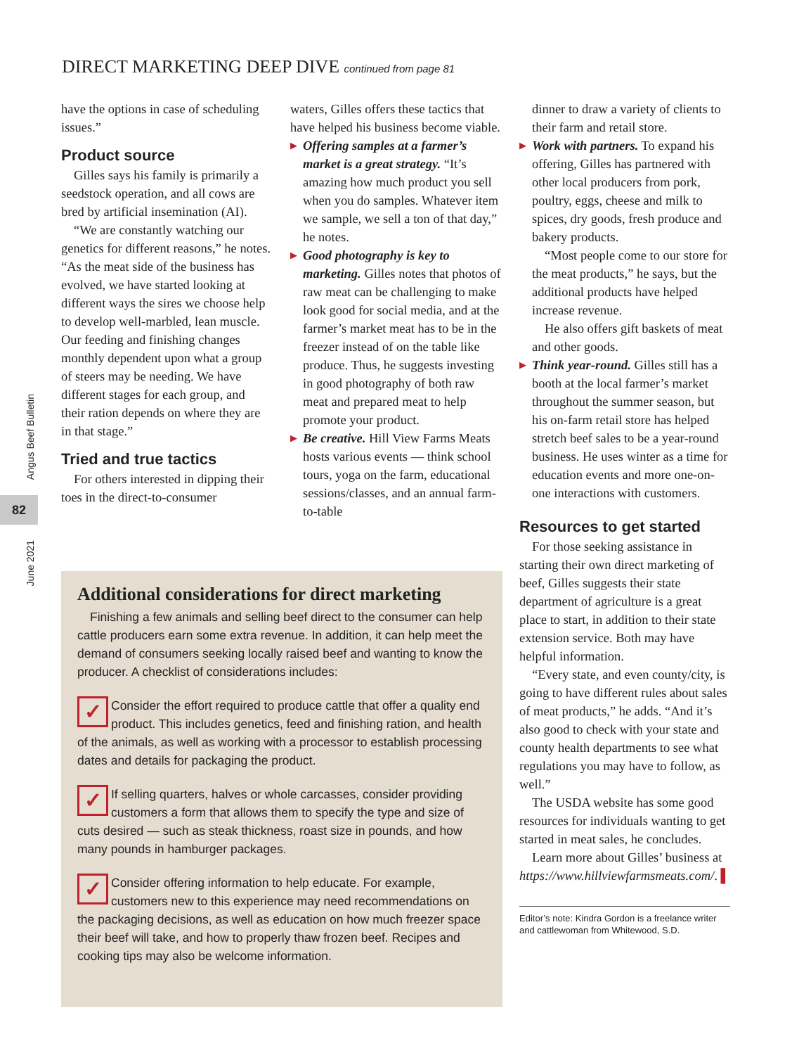Angus Beef Bulletin
82
June 2021
DIRECT MARKETING DEEP DIVE continued from page 81
have the options in case of scheduling issues.”
Product source
Gilles says his family is primarily a seedstock operation, and all cows are bred by artificial insemination (AI).
“We are constantly watching our genetics for different reasons,” he notes. “As the meat side of the business has evolved, we have started looking at different ways the sires we choose help to develop well-marbled, lean muscle. Our feeding and finishing changes monthly dependent upon what a group of steers may be needing. We have different stages for each group, and their ration depends on where they are in that stage.”
Tried and true tactics
For others interested in dipping their toes in the direct-to-consumer
waters, Gilles offers these tactics that have helped his business become viable.
▶ Offering samples at a farmer’s market is a great strategy. “It’s amazing how much product you sell when you do samples. Whatever item we sample, we sell a ton of that day,” he notes.
▶ Good photography is key to marketing. Gilles notes that photos of raw meat can be challenging to make look good for social media, and at the farmer’s market meat has to be in the freezer instead of on the table like produce. Thus, he suggests investing in good photography of both raw meat and prepared meat to help promote your product.
▶ Be creative. Hill View Farms Meats hosts various events — think school tours, yoga on the farm, educational sessions/classes, and an annual farm-to-table
dinner to draw a variety of clients to their farm and retail store.
▶ Work with partners. To expand his offering, Gilles has partnered with other local producers from pork, poultry, eggs, cheese and milk to spices, dry goods, fresh produce and bakery products.
“Most people come to our store for the meat products,” he says, but the additional products have helped increase revenue.
He also offers gift baskets of meat and other goods.
▶ Think year-round. Gilles still has a booth at the local farmer’s market throughout the summer season, but his on-farm retail store has helped stretch beef sales to be a year-round business. He uses winter as a time for education events and more one-on-one interactions with customers.
Resources to get started
For those seeking assistance in starting their own direct marketing of beef, Gilles suggests their state department of agriculture is a great place to start, in addition to their state extension service. Both may have helpful information.
“Every state, and even county/city, is going to have different rules about sales of meat products,” he adds. “And it’s also good to check with your state and county health departments to see what regulations you may have to follow, as well.”
The USDA website has some good resources for individuals wanting to get started in meat sales, he concludes.
Learn more about Gilles’ business at https://www.hillviewfarmsmeats.com/. ▌
Editor’s note: Kindra Gordon is a freelance writer and cattlewoman from Whitewood, S.D.
Additional considerations for direct marketing
Finishing a few animals and selling beef direct to the consumer can help cattle producers earn some extra revenue. In addition, it can help meet the demand of consumers seeking locally raised beef and wanting to know the producer. A checklist of considerations includes:
✓ Consider the effort required to produce cattle that offer a quality end product. This includes genetics, feed and finishing ration, and health of the animals, as well as working with a processor to establish processing dates and details for packaging the product.
✓ If selling quarters, halves or whole carcasses, consider providing customers a form that allows them to specify the type and size of cuts desired — such as steak thickness, roast size in pounds, and how many pounds in hamburger packages.
✓ Consider offering information to help educate. For example, customers new to this experience may need recommendations on the packaging decisions, as well as education on how much freezer space their beef will take, and how to properly thaw frozen beef. Recipes and cooking tips may also be welcome information.